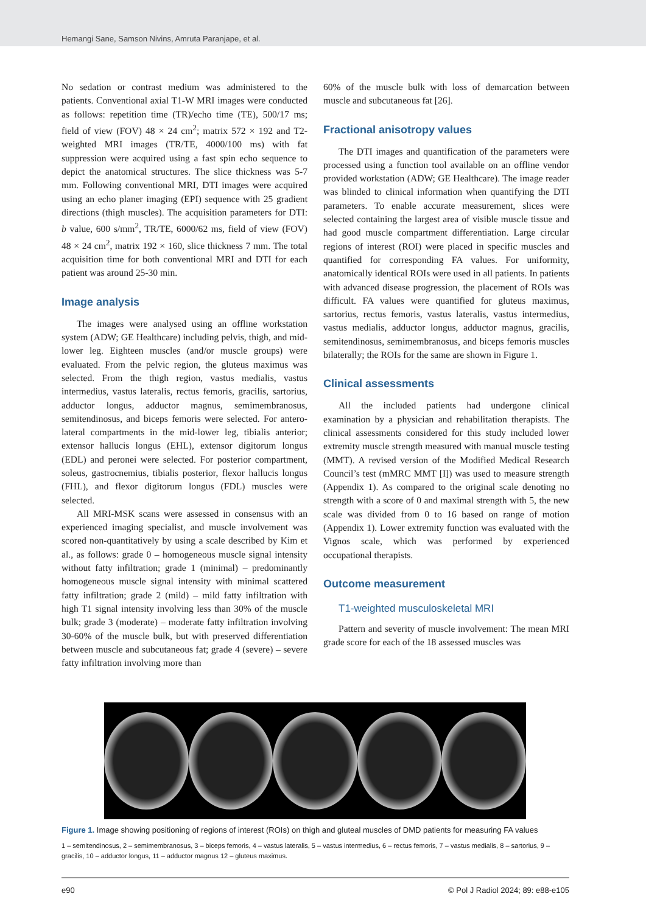Hemangi Sane, Samson Nivins, Amruta Paranjape, et al.
No sedation or contrast medium was administered to the patients. Conventional axial T1-W MRI images were conducted as follows: repetition time (TR)/echo time (TE), 500/17 ms; field of view (FOV) 48 × 24 cm<sup>2</sup>; matrix 572 × 192 and T2-weighted MRI images (TR/TE, 4000/100 ms) with fat suppression were acquired using a fast spin echo sequence to depict the anatomical structures. The slice thickness was 5-7 mm. Following conventional MRI, DTI images were acquired using an echo planer imaging (EPI) sequence with 25 gradient directions (thigh muscles). The acquisition parameters for DTI: b value, 600 s/mm<sup>2</sup>, TR/TE, 6000/62 ms, field of view (FOV) 48 × 24 cm<sup>2</sup>, matrix 192 × 160, slice thickness 7 mm. The total acquisition time for both conventional MRI and DTI for each patient was around 25-30 min.
Image analysis
The images were analysed using an offline workstation system (ADW; GE Healthcare) including pelvis, thigh, and mid-lower leg. Eighteen muscles (and/or muscle groups) were evaluated. From the pelvic region, the gluteus maximus was selected. From the thigh region, vastus medialis, vastus intermedius, vastus lateralis, rectus femoris, gracilis, sartorius, adductor longus, adductor magnus, semimembranosus, semitendinosus, and biceps femoris were selected. For antero-lateral compartments in the mid-lower leg, tibialis anterior; extensor hallucis longus (EHL), extensor digitorum longus (EDL) and peronei were selected. For posterior compartment, soleus, gastrocnemius, tibialis posterior, flexor hallucis longus (FHL), and flexor digitorum longus (FDL) muscles were selected.
All MRI-MSK scans were assessed in consensus with an experienced imaging specialist, and muscle involvement was scored non-quantitatively by using a scale described by Kim et al., as follows: grade 0 – homogeneous muscle signal intensity without fatty infiltration; grade 1 (minimal) – predominantly homogeneous muscle signal intensity with minimal scattered fatty infiltration; grade 2 (mild) – mild fatty infiltration with high T1 signal intensity involving less than 30% of the muscle bulk; grade 3 (moderate) – moderate fatty infiltration involving 30-60% of the muscle bulk, but with preserved differentiation between muscle and subcutaneous fat; grade 4 (severe) – severe fatty infiltration involving more than
60% of the muscle bulk with loss of demarcation between muscle and subcutaneous fat [26].
Fractional anisotropy values
The DTI images and quantification of the parameters were processed using a function tool available on an offline vendor provided workstation (ADW; GE Healthcare). The image reader was blinded to clinical information when quantifying the DTI parameters. To enable accurate measurement, slices were selected containing the largest area of visible muscle tissue and had good muscle compartment differentiation. Large circular regions of interest (ROI) were placed in specific muscles and quantified for corresponding FA values. For uniformity, anatomically identical ROIs were used in all patients. In patients with advanced disease progression, the placement of ROIs was difficult. FA values were quantified for gluteus maximus, sartorius, rectus femoris, vastus lateralis, vastus intermedius, vastus medialis, adductor longus, adductor magnus, gracilis, semitendinosus, semimembranosus, and biceps femoris muscles bilaterally; the ROIs for the same are shown in Figure 1.
Clinical assessments
All the included patients had undergone clinical examination by a physician and rehabilitation therapists. The clinical assessments considered for this study included lower extremity muscle strength measured with manual muscle testing (MMT). A revised version of the Modified Medical Research Council’s test (mMRC MMT [I]) was used to measure strength (Appendix 1). As compared to the original scale denoting no strength with a score of 0 and maximal strength with 5, the new scale was divided from 0 to 16 based on range of motion (Appendix 1). Lower extremity function was evaluated with the Vignos scale, which was performed by experienced occupational therapists.
Outcome measurement
T1-weighted musculoskeletal MRI
Pattern and severity of muscle involvement: The mean MRI grade score for each of the 18 assessed muscles was
Figure 1. Image showing positioning of regions of interest (ROIs) on thigh and gluteal muscles of DMD patients for measuring FA values
1 – semitendinosus, 2 – semimembranosus, 3 – biceps femoris, 4 – vastus lateralis, 5 – vastus intermedius, 6 – rectus femoris, 7 – vastus medialis, 8 – sartorius, 9 – gracilis, 10 – adductor longus, 11 – adductor magnus 12 – gluteus maximus.
e90 © Pol J Radiol 2024; 89: e88-e105